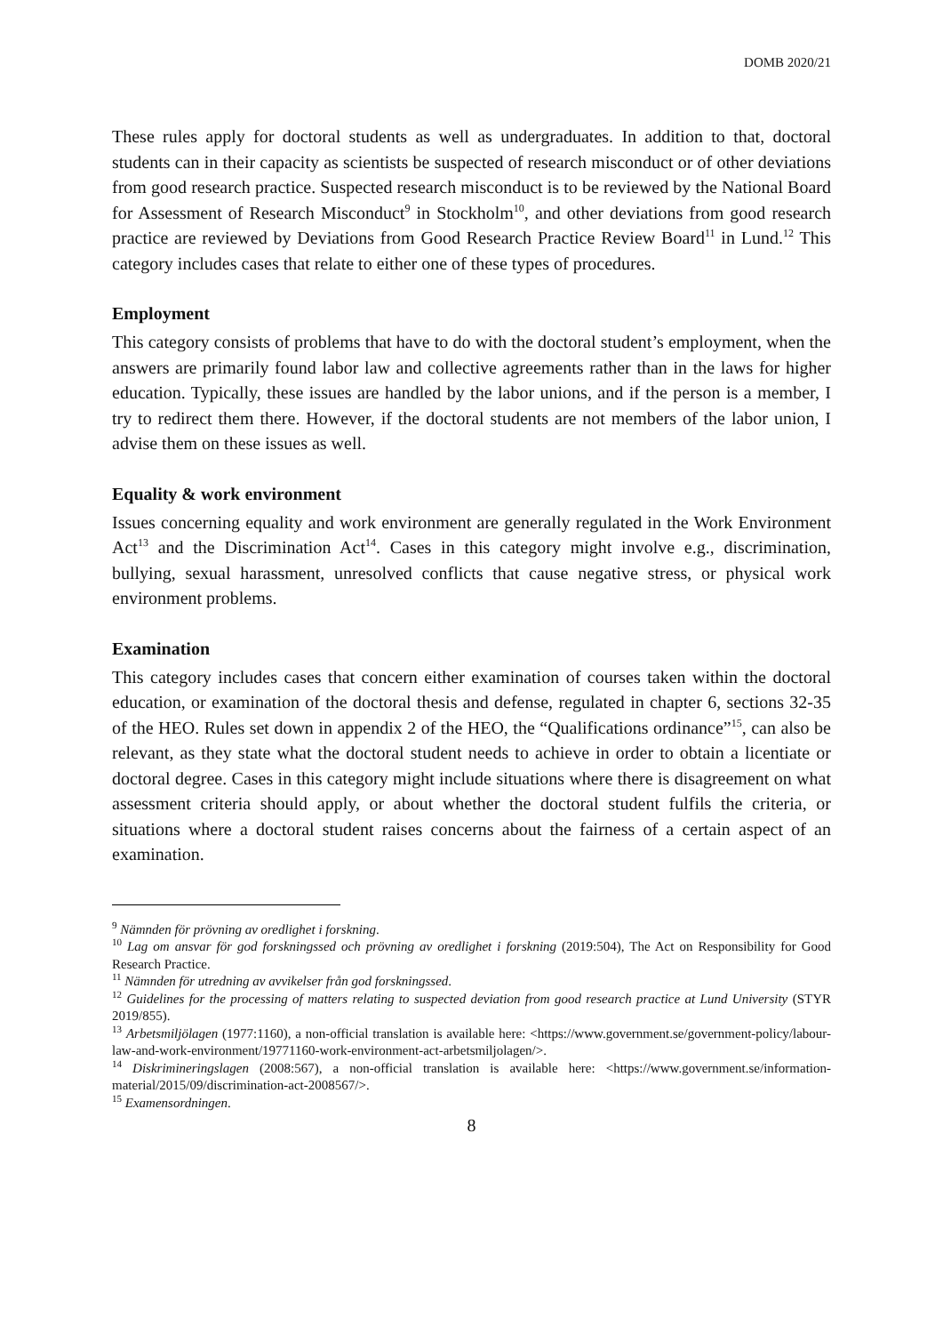DOMB 2020/21
These rules apply for doctoral students as well as undergraduates. In addition to that, doctoral students can in their capacity as scientists be suspected of research misconduct or of other deviations from good research practice. Suspected research misconduct is to be reviewed by the National Board for Assessment of Research Misconduct<sup>9</sup> in Stockholm<sup>10</sup>, and other deviations from good research practice are reviewed by Deviations from Good Research Practice Review Board<sup>11</sup> in Lund.<sup>12</sup> This category includes cases that relate to either one of these types of procedures.
Employment
This category consists of problems that have to do with the doctoral student’s employment, when the answers are primarily found labor law and collective agreements rather than in the laws for higher education. Typically, these issues are handled by the labor unions, and if the person is a member, I try to redirect them there. However, if the doctoral students are not members of the labor union, I advise them on these issues as well.
Equality & work environment
Issues concerning equality and work environment are generally regulated in the Work Environment Act<sup>13</sup> and the Discrimination Act<sup>14</sup>. Cases in this category might involve e.g., discrimination, bullying, sexual harassment, unresolved conflicts that cause negative stress, or physical work environment problems.
Examination
This category includes cases that concern either examination of courses taken within the doctoral education, or examination of the doctoral thesis and defense, regulated in chapter 6, sections 32-35 of the HEO. Rules set down in appendix 2 of the HEO, the “Qualifications ordinance”<sup>15</sup>, can also be relevant, as they state what the doctoral student needs to achieve in order to obtain a licentiate or doctoral degree. Cases in this category might include situations where there is disagreement on what assessment criteria should apply, or about whether the doctoral student fulfils the criteria, or situations where a doctoral student raises concerns about the fairness of a certain aspect of an examination.
<sup>9</sup> Nämnden för prövning av oredlighet i forskning.
<sup>10</sup> Lag om ansvar för god forskningssed och prövning av oredlighet i forskning (2019:504), The Act on Responsibility for Good Research Practice.
<sup>11</sup> Nämnden för utredning av avvikelser från god forskningssed.
<sup>12</sup> Guidelines for the processing of matters relating to suspected deviation from good research practice at Lund University (STYR 2019/855).
<sup>13</sup> Arbetsmiljölagen (1977:1160), a non-official translation is available here: <https://www.government.se/government-policy/labour-law-and-work-environment/19771160-work-environment-act-arbetsmiljolagen/>.
<sup>14</sup> Diskrimineringslagen (2008:567), a non-official translation is available here: <https://www.government.se/information-material/2015/09/discrimination-act-2008567/>.
<sup>15</sup> Examensordningen.
8